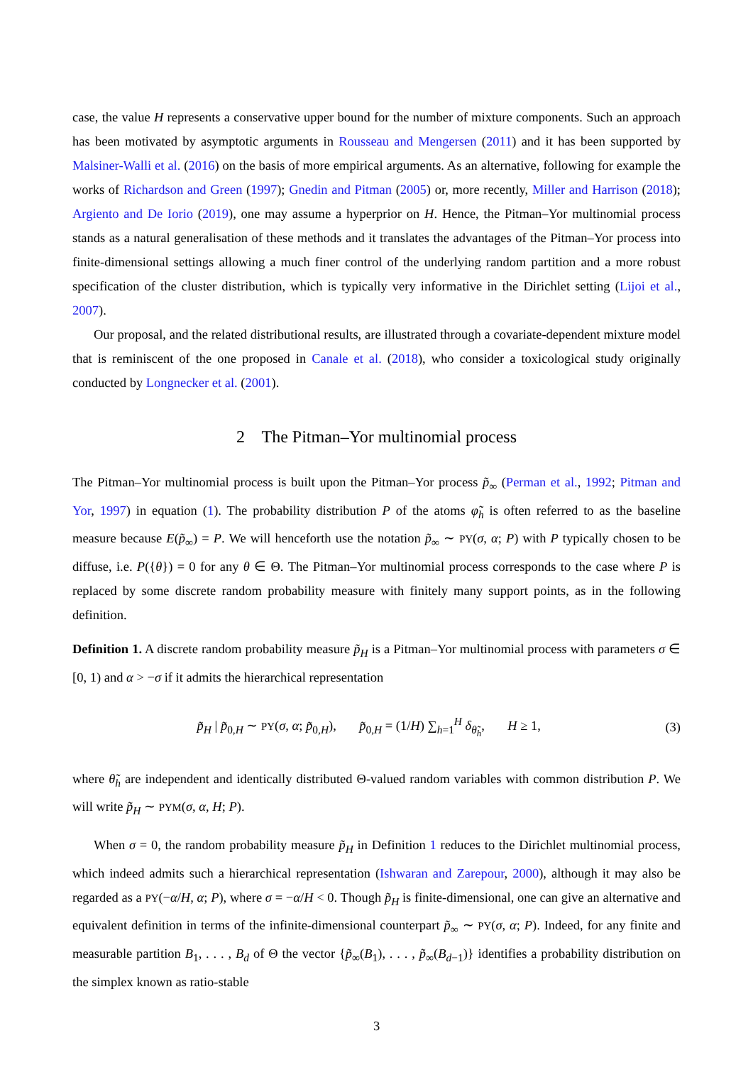case, the value H represents a conservative upper bound for the number of mixture components. Such an approach has been motivated by asymptotic arguments in Rousseau and Mengersen (2011) and it has been supported by Malsiner-Walli et al. (2016) on the basis of more empirical arguments. As an alternative, following for example the works of Richardson and Green (1997); Gnedin and Pitman (2005) or, more recently, Miller and Harrison (2018); Argiento and De Iorio (2019), one may assume a hyperprior on H. Hence, the Pitman–Yor multinomial process stands as a natural generalisation of these methods and it translates the advantages of the Pitman–Yor process into finite-dimensional settings allowing a much finer control of the underlying random partition and a more robust specification of the cluster distribution, which is typically very informative in the Dirichlet setting (Lijoi et al., 2007).
Our proposal, and the related distributional results, are illustrated through a covariate-dependent mixture model that is reminiscent of the one proposed in Canale et al. (2018), who consider a toxicological study originally conducted by Longnecker et al. (2001).
2 The Pitman–Yor multinomial process
The Pitman–Yor multinomial process is built upon the Pitman–Yor process p̃<sub>∞</sub> (Perman et al., 1992; Pitman and Yor, 1997) in equation (1). The probability distribution P of the atoms φ̃<sub>h</sub> is often referred to as the baseline measure because E(p̃<sub>∞</sub>) = P. We will henceforth use the notation p̃<sub>∞</sub> ∼ PY(σ, α; P) with P typically chosen to be diffuse, i.e. P({θ}) = 0 for any θ ∈ Θ. The Pitman–Yor multinomial process corresponds to the case where P is replaced by some discrete random probability measure with finitely many support points, as in the following definition.
Definition 1. A discrete random probability measure p̃<sub>H</sub> is a Pitman–Yor multinomial process with parameters σ ∈ [0, 1) and α > −σ if it admits the hierarchical representation
p̃<sub>H</sub> | p̃<sub>0,H</sub> ∼ PY(σ, α; p̃<sub>0,H</sub>), p̃<sub>0,H</sub> = (1/H) ∑<sub>h=1</sub><sup>H</sup> δ<sub>θ̃<sub>h</sub></sub>, H ≥ 1, (3)
where θ̃<sub>h</sub> are independent and identically distributed Θ-valued random variables with common distribution P. We will write p̃<sub>H</sub> ∼ PYM(σ, α, H; P).
When σ = 0, the random probability measure p̃<sub>H</sub> in Definition 1 reduces to the Dirichlet multinomial process, which indeed admits such a hierarchical representation (Ishwaran and Zarepour, 2000), although it may also be regarded as a PY(−α/H, α; P), where σ = −α/H < 0. Though p̃<sub>H</sub> is finite-dimensional, one can give an alternative and equivalent definition in terms of the infinite-dimensional counterpart p̃<sub>∞</sub> ∼ PY(σ, α; P). Indeed, for any finite and measurable partition B<sub>1</sub>, . . . , B<sub>d</sub> of Θ the vector {p̃<sub>∞</sub>(B<sub>1</sub>), . . . , p̃<sub>∞</sub>(B<sub>d−1</sub>)} identifies a probability distribution on the simplex known as ratio-stable
3